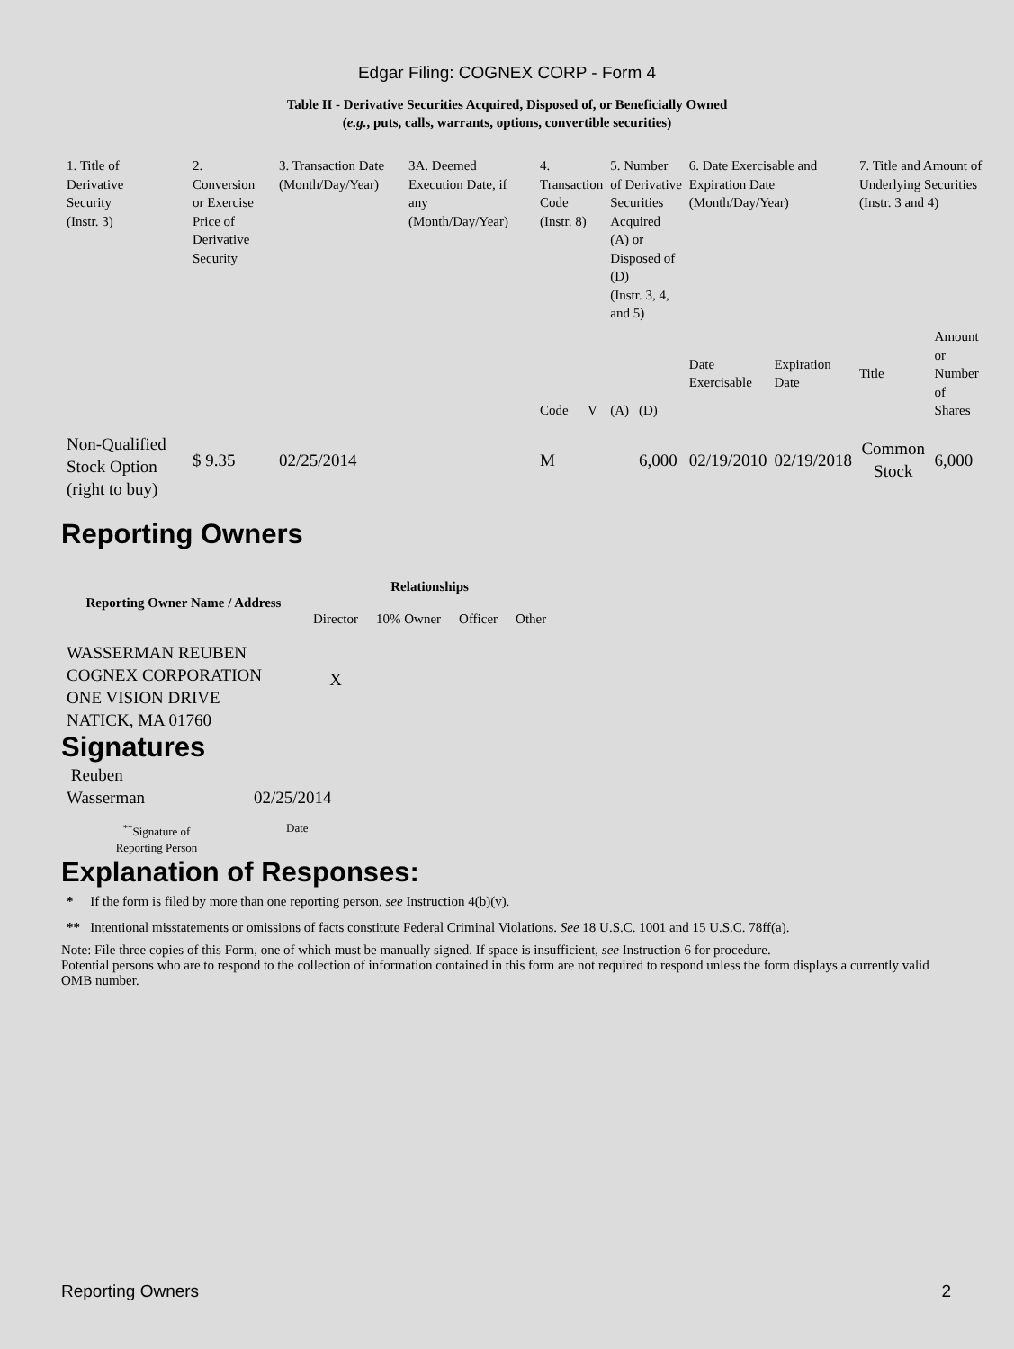Edgar Filing: COGNEX CORP - Form 4
Table II - Derivative Securities Acquired, Disposed of, or Beneficially Owned
(e.g., puts, calls, warrants, options, convertible securities)
| 1. Title of Derivative Security (Instr. 3) | 2. Conversion or Exercise Price of Derivative Security | 3. Transaction Date (Month/Day/Year) | 3A. Deemed Execution Date, if any (Month/Day/Year) | 4. Transaction Code (Instr. 8) | | 5. Number of Derivative Securities Acquired (A) or Disposed of (D) (Instr. 3, 4, and 5) | | 6. Date Exercisable and Expiration Date (Month/Day/Year) | | 7. Title and Amount of Underlying Securities (Instr. 3 and 4) | |
| | | | | Code | V | (A) | (D) | Date Exercisable | Expiration Date | Title | Amount or Number of Shares |
| Non-Qualified Stock Option (right to buy) | $ 9.35 | 02/25/2014 | | M | | | 6,000 | 02/19/2010 | 02/19/2018 | Common Stock | 6,000 |
Reporting Owners
| Reporting Owner Name / Address | Relationships | | | |
| --- | --- | --- | --- | --- |
| | Director | 10% Owner | Officer | Other |
| WASSERMAN REUBEN COGNEX CORPORATION ONE VISION DRIVE NATICK, MA 01760 | X | | | |
Signatures
| Reuben Wasserman | 02/25/2014 |
| <sup>**</sup> Signature of Reporting Person | Date |
Explanation of Responses:
* If the form is filed by more than one reporting person, see Instruction 4(b)(v).
** Intentional misstatements or omissions of facts constitute Federal Criminal Violations. See 18 U.S.C. 1001 and 15 U.S.C. 78ff(a).
Note: File three copies of this Form, one of which must be manually signed. If space is insufficient, see Instruction 6 for procedure.
Potential persons who are to respond to the collection of information contained in this form are not required to respond unless the form displays a currently valid OMB number.
Reporting Owners 2